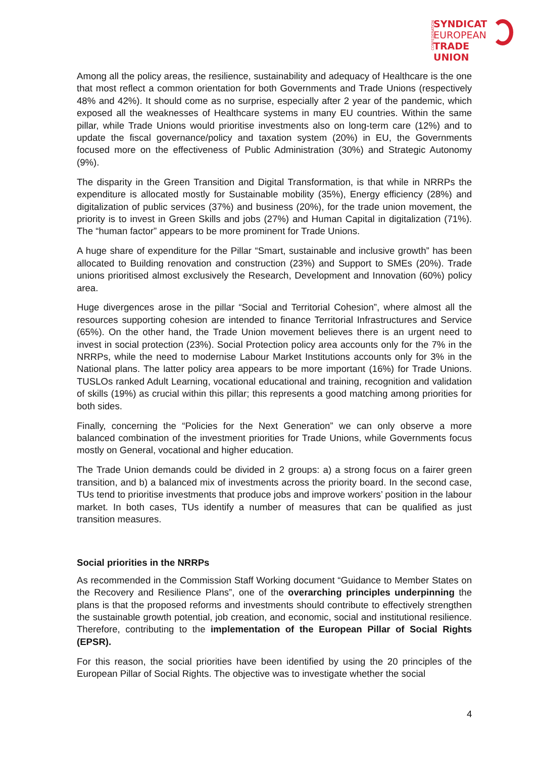CONFEDERATION
SYNDICAT
EUROPEAN
TRADE UNION
Among all the policy areas, the resilience, sustainability and adequacy of Healthcare is the one that most reflect a common orientation for both Governments and Trade Unions (respectively 48% and 42%). It should come as no surprise, especially after 2 year of the pandemic, which exposed all the weaknesses of Healthcare systems in many EU countries. Within the same pillar, while Trade Unions would prioritise investments also on long-term care (12%) and to update the fiscal governance/policy and taxation system (20%) in EU, the Governments focused more on the effectiveness of Public Administration (30%) and Strategic Autonomy (9%).
The disparity in the Green Transition and Digital Transformation, is that while in NRRPs the expenditure is allocated mostly for Sustainable mobility (35%), Energy efficiency (28%) and digitalization of public services (37%) and business (20%), for the trade union movement, the priority is to invest in Green Skills and jobs (27%) and Human Capital in digitalization (71%). The “human factor” appears to be more prominent for Trade Unions.
A huge share of expenditure for the Pillar “Smart, sustainable and inclusive growth” has been allocated to Building renovation and construction (23%) and Support to SMEs (20%). Trade unions prioritised almost exclusively the Research, Development and Innovation (60%) policy area.
Huge divergences arose in the pillar “Social and Territorial Cohesion”, where almost all the resources supporting cohesion are intended to finance Territorial Infrastructures and Service (65%). On the other hand, the Trade Union movement believes there is an urgent need to invest in social protection (23%). Social Protection policy area accounts only for the 7% in the NRRPs, while the need to modernise Labour Market Institutions accounts only for 3% in the National plans. The latter policy area appears to be more important (16%) for Trade Unions. TUSLOs ranked Adult Learning, vocational educational and training, recognition and validation of skills (19%) as crucial within this pillar; this represents a good matching among priorities for both sides.
Finally, concerning the “Policies for the Next Generation” we can only observe a more balanced combination of the investment priorities for Trade Unions, while Governments focus mostly on General, vocational and higher education.
The Trade Union demands could be divided in 2 groups: a) a strong focus on a fairer green transition, and b) a balanced mix of investments across the priority board. In the second case, TUs tend to prioritise investments that produce jobs and improve workers’ position in the labour market. In both cases, TUs identify a number of measures that can be qualified as just transition measures.
Social priorities in the NRRPs
As recommended in the Commission Staff Working document “Guidance to Member States on the Recovery and Resilience Plans”, one of the overarching principles underpinning the plans is that the proposed reforms and investments should contribute to effectively strengthen the sustainable growth potential, job creation, and economic, social and institutional resilience. Therefore, contributing to the implementation of the European Pillar of Social Rights (EPSR).
For this reason, the social priorities have been identified by using the 20 principles of the European Pillar of Social Rights. The objective was to investigate whether the social
4